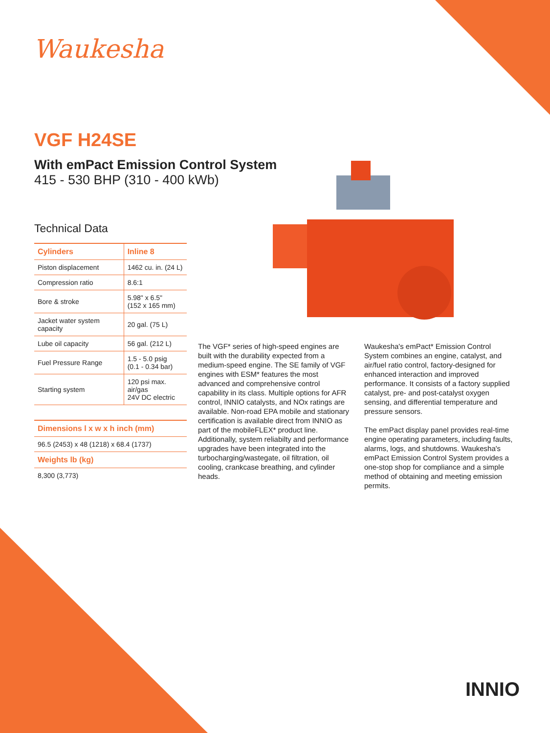Waukesha
VGF H24SE
With emPact Emission Control System
415 - 530 BHP (310 - 400 kWb)
Technical Data
| Cylinders | Inline 8 |
| --- | --- |
| Piston displacement | 1462 cu. in. (24 L) |
| Compression ratio | 8.6:1 |
| Bore & stroke | 5.98" x 6.5" (152 x 165 mm) |
| Jacket water system capacity | 20 gal. (75 L) |
| Lube oil capacity | 56 gal. (212 L) |
| Fuel Pressure Range | 1.5 - 5.0 psig (0.1 - 0.34 bar) |
| Starting system | 120 psi max. air/gas 24V DC electric |
| Dimensions l x w x h inch (mm) |
| --- |
| 96.5 (2453) x 48 (1218) x 68.4 (1737) |
| Weights lb (kg) |
| 8,300 (3,773) |
The VGF* series of high-speed engines are built with the durability expected from a medium-speed engine. The SE family of VGF engines with ESM* features the most advanced and comprehensive control capability in its class. Multiple options for AFR control, INNIO catalysts, and NOx ratings are available. Non-road EPA mobile and stationary certification is available direct from INNIO as part of the mobileFLEX* product line. Additionally, system reliabilty and performance upgrades have been integrated into the turbocharging/wastegate, oil filtration, oil cooling, crankcase breathing, and cylinder heads.
Waukesha's emPact* Emission Control System combines an engine, catalyst, and air/fuel ratio control, factory-designed for enhanced interaction and improved performance. It consists of a factory supplied catalyst, pre- and post-catalyst oxygen sensing, and differential temperature and pressure sensors.
The emPact display panel provides real-time engine operating parameters, including faults, alarms, logs, and shutdowns. Waukesha's emPact Emission Control System provides a one-stop shop for compliance and a simple method of obtaining and meeting emission permits.
INNIO